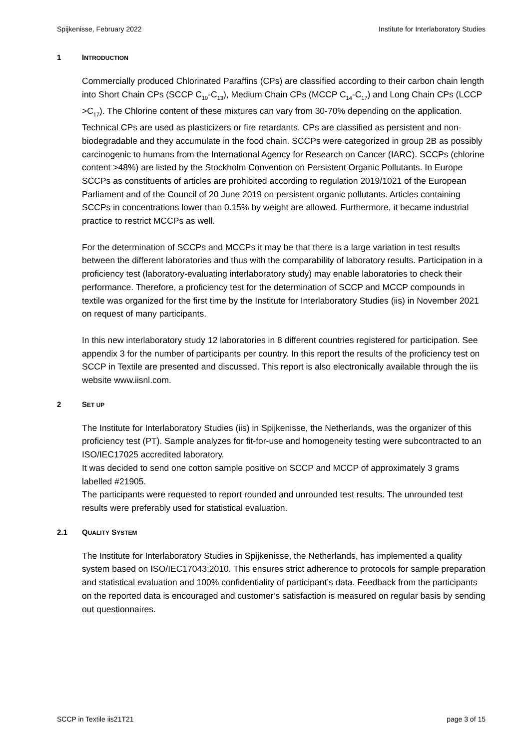Spijkenisse, February 2022 Institute for Interlaboratory Studies
1 INTRODUCTION
Commercially produced Chlorinated Paraffins (CPs) are classified according to their carbon chain length into Short Chain CPs (SCCP C<sub>10</sub>-C<sub>13</sub>), Medium Chain CPs (MCCP C<sub>14</sub>-C<sub>17</sub>) and Long Chain CPs (LCCP >C<sub>17</sub>). The Chlorine content of these mixtures can vary from 30-70% depending on the application. Technical CPs are used as plasticizers or fire retardants. CPs are classified as persistent and non-biodegradable and they accumulate in the food chain. SCCPs were categorized in group 2B as possibly carcinogenic to humans from the International Agency for Research on Cancer (IARC). SCCPs (chlorine content >48%) are listed by the Stockholm Convention on Persistent Organic Pollutants. In Europe SCCPs as constituents of articles are prohibited according to regulation 2019/1021 of the European Parliament and of the Council of 20 June 2019 on persistent organic pollutants. Articles containing SCCPs in concentrations lower than 0.15% by weight are allowed. Furthermore, it became industrial practice to restrict MCCPs as well.
For the determination of SCCPs and MCCPs it may be that there is a large variation in test results between the different laboratories and thus with the comparability of laboratory results. Participation in a proficiency test (laboratory-evaluating interlaboratory study) may enable laboratories to check their performance. Therefore, a proficiency test for the determination of SCCP and MCCP compounds in textile was organized for the first time by the Institute for Interlaboratory Studies (iis) in November 2021 on request of many participants.
In this new interlaboratory study 12 laboratories in 8 different countries registered for participation. See appendix 3 for the number of participants per country. In this report the results of the proficiency test on SCCP in Textile are presented and discussed. This report is also electronically available through the iis website www.iisnl.com.
2 SET UP
The Institute for Interlaboratory Studies (iis) in Spijkenisse, the Netherlands, was the organizer of this proficiency test (PT). Sample analyzes for fit-for-use and homogeneity testing were subcontracted to an ISO/IEC17025 accredited laboratory.
It was decided to send one cotton sample positive on SCCP and MCCP of approximately 3 grams labelled #21905.
The participants were requested to report rounded and unrounded test results. The unrounded test results were preferably used for statistical evaluation.
2.1 QUALITY SYSTEM
The Institute for Interlaboratory Studies in Spijkenisse, the Netherlands, has implemented a quality system based on ISO/IEC17043:2010. This ensures strict adherence to protocols for sample preparation and statistical evaluation and 100% confidentiality of participant’s data. Feedback from the participants on the reported data is encouraged and customer’s satisfaction is measured on regular basis by sending out questionnaires.
SCCP in Textile iis21T21 page 3 of 15